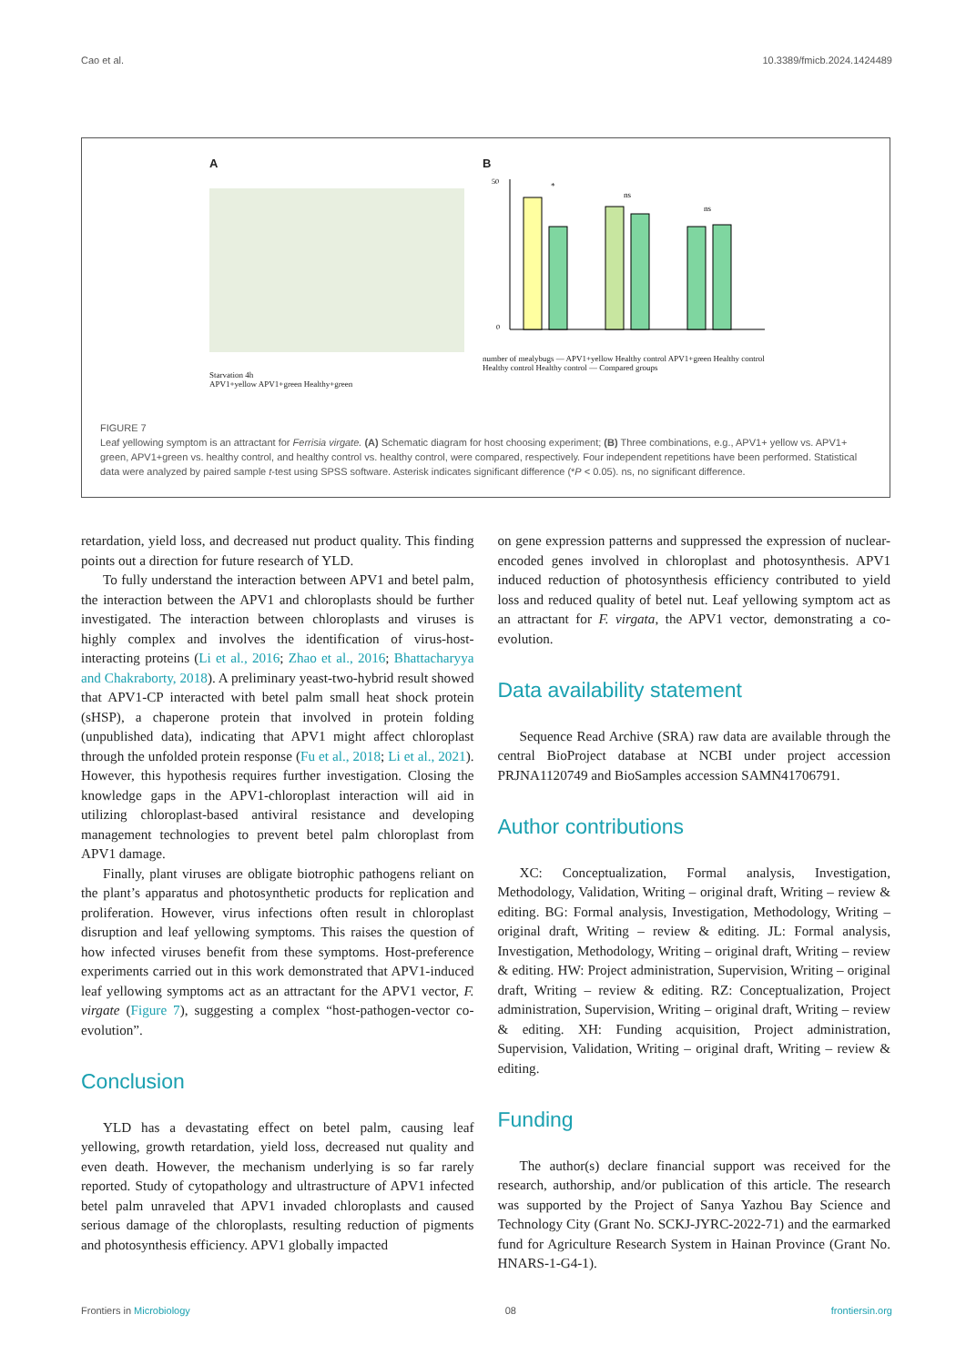Cao et al. 10.3389/fmicb.2024.1424489
A
Starvation 4h
APV1+yellow APV1+green Healthy+green
B
*
ns
ns
0
50
number of mealybugs — APV1+yellow Healthy control APV1+green Healthy control Healthy control Healthy control — Compared groups
FIGURE 7
Leaf yellowing symptom is an attractant for Ferrisia virgate. (A) Schematic diagram for host choosing experiment; (B) Three combinations, e.g., APV1+ yellow vs. APV1+ green, APV1+green vs. healthy control, and healthy control vs. healthy control, were compared, respectively. Four independent repetitions have been performed. Statistical data were analyzed by paired sample t-test using SPSS software. Asterisk indicates significant difference (*P < 0.05). ns, no significant difference.
retardation, yield loss, and decreased nut product quality. This finding points out a direction for future research of YLD.
To fully understand the interaction between APV1 and betel palm, the interaction between the APV1 and chloroplasts should be further investigated. The interaction between chloroplasts and viruses is highly complex and involves the identification of virus-host-interacting proteins (Li et al., 2016; Zhao et al., 2016; Bhattacharyya and Chakraborty, 2018). A preliminary yeast-two-hybrid result showed that APV1-CP interacted with betel palm small heat shock protein (sHSP), a chaperone protein that involved in protein folding (unpublished data), indicating that APV1 might affect chloroplast through the unfolded protein response (Fu et al., 2018; Li et al., 2021). However, this hypothesis requires further investigation. Closing the knowledge gaps in the APV1-chloroplast interaction will aid in utilizing chloroplast-based antiviral resistance and developing management technologies to prevent betel palm chloroplast from APV1 damage.
Finally, plant viruses are obligate biotrophic pathogens reliant on the plant’s apparatus and photosynthetic products for replication and proliferation. However, virus infections often result in chloroplast disruption and leaf yellowing symptoms. This raises the question of how infected viruses benefit from these symptoms. Host-preference experiments carried out in this work demonstrated that APV1-induced leaf yellowing symptoms act as an attractant for the APV1 vector, F. virgate (Figure 7), suggesting a complex “host-pathogen-vector co-evolution”.
Conclusion
YLD has a devastating effect on betel palm, causing leaf yellowing, growth retardation, yield loss, decreased nut quality and even death. However, the mechanism underlying is so far rarely reported. Study of cytopathology and ultrastructure of APV1 infected betel palm unraveled that APV1 invaded chloroplasts and caused serious damage of the chloroplasts, resulting reduction of pigments and photosynthesis efficiency. APV1 globally impacted
on gene expression patterns and suppressed the expression of nuclear-encoded genes involved in chloroplast and photosynthesis. APV1 induced reduction of photosynthesis efficiency contributed to yield loss and reduced quality of betel nut. Leaf yellowing symptom act as an attractant for F. virgata, the APV1 vector, demonstrating a co-evolution.
Data availability statement
Sequence Read Archive (SRA) raw data are available through the central BioProject database at NCBI under project accession PRJNA1120749 and BioSamples accession SAMN41706791.
Author contributions
XC: Conceptualization, Formal analysis, Investigation, Methodology, Validation, Writing – original draft, Writing – review & editing. BG: Formal analysis, Investigation, Methodology, Writing – original draft, Writing – review & editing. JL: Formal analysis, Investigation, Methodology, Writing – original draft, Writing – review & editing. HW: Project administration, Supervision, Writing – original draft, Writing – review & editing. RZ: Conceptualization, Project administration, Supervision, Writing – original draft, Writing – review & editing. XH: Funding acquisition, Project administration, Supervision, Validation, Writing – original draft, Writing – review & editing.
Funding
The author(s) declare financial support was received for the research, authorship, and/or publication of this article. The research was supported by the Project of Sanya Yazhou Bay Science and Technology City (Grant No. SCKJ-JYRC-2022-71) and the earmarked fund for Agriculture Research System in Hainan Province (Grant No. HNARS-1-G4-1).
Frontiers in Microbiology 08 frontiersin.org